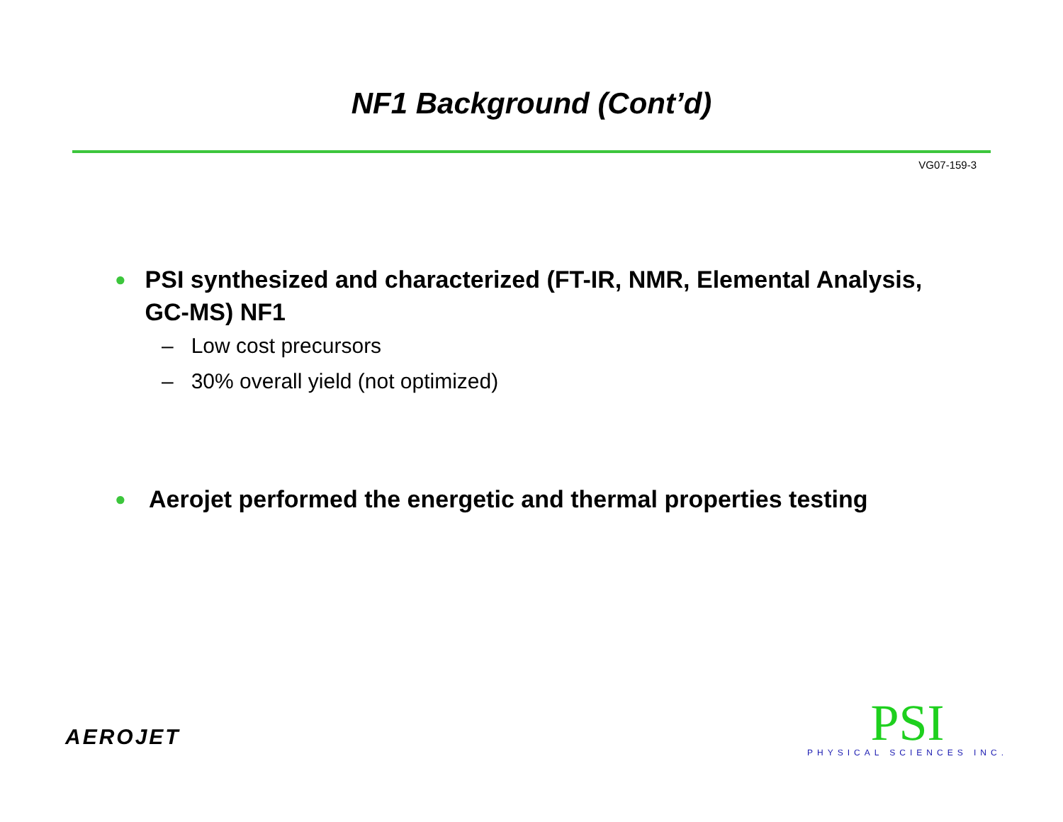NF1 Background (Cont’d)
VG07-159-3
● PSI synthesized and characterized (FT-IR, NMR, Elemental Analysis, GC-MS) NF1
– Low cost precursors
– 30% overall yield (not optimized)
● Aerojet performed the energetic and thermal properties testing
AEROJET
PSI
PHYSICAL SCIENCES INC.